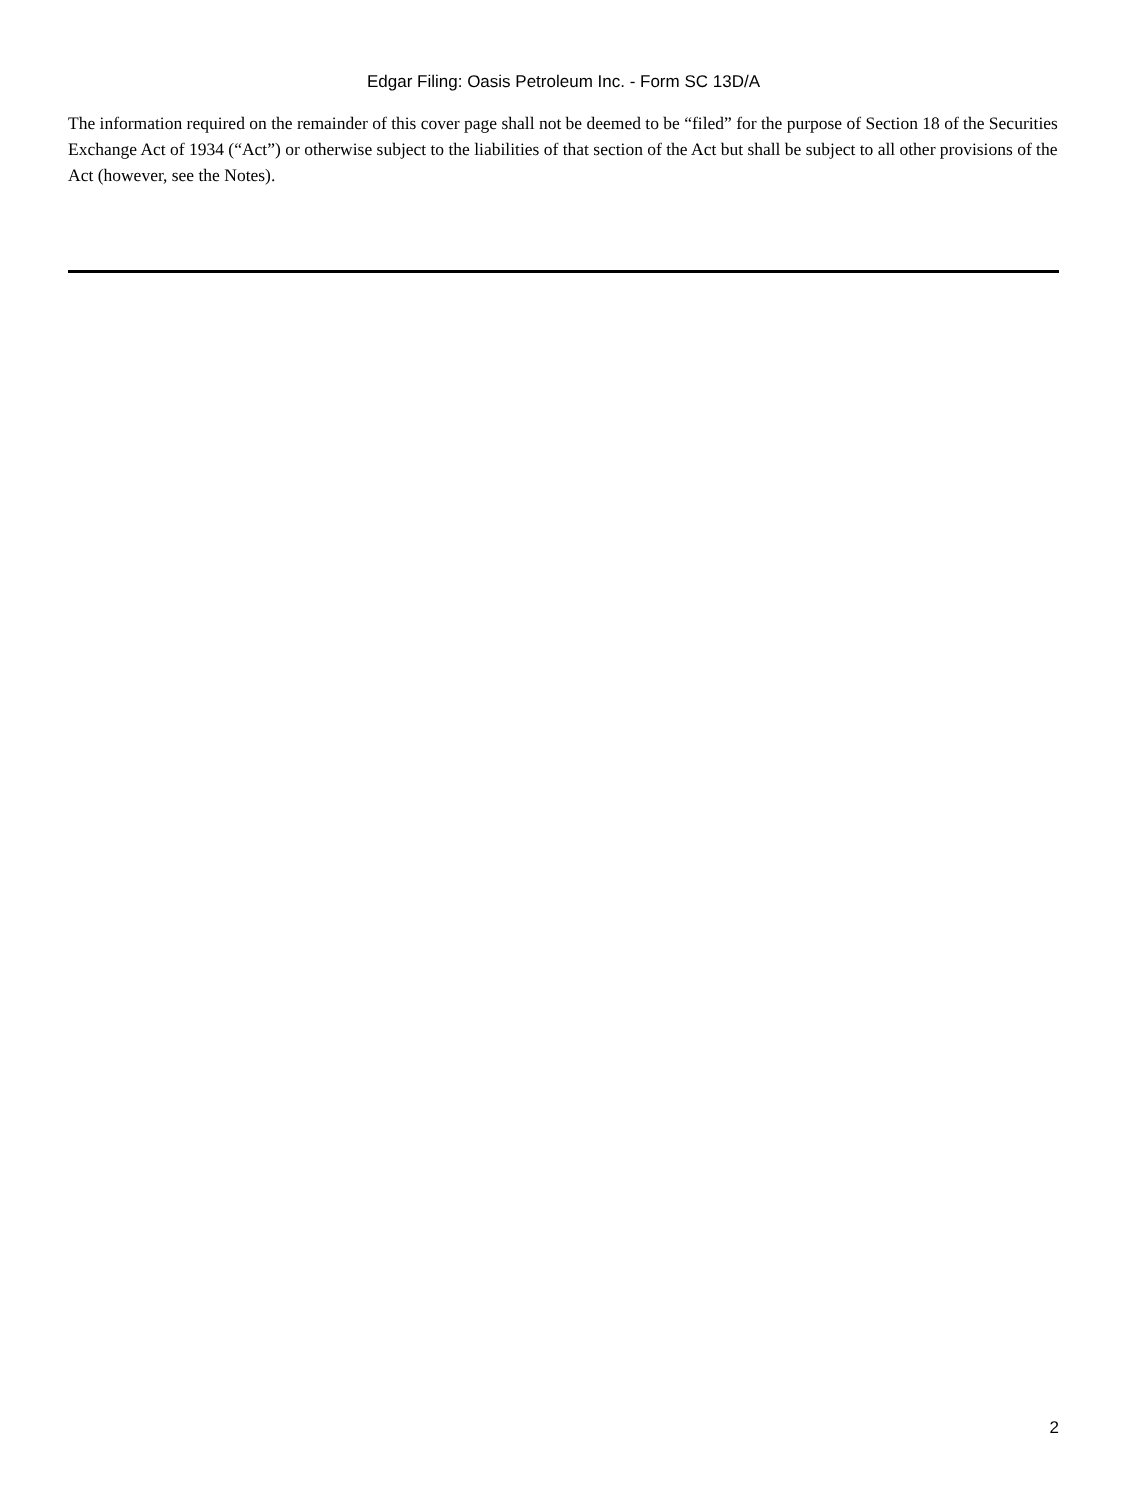Edgar Filing: Oasis Petroleum Inc. - Form SC 13D/A
The information required on the remainder of this cover page shall not be deemed to be “filed” for the purpose of Section 18 of the Securities Exchange Act of 1934 (“Act”) or otherwise subject to the liabilities of that section of the Act but shall be subject to all other provisions of the Act (however, see the Notes).
2